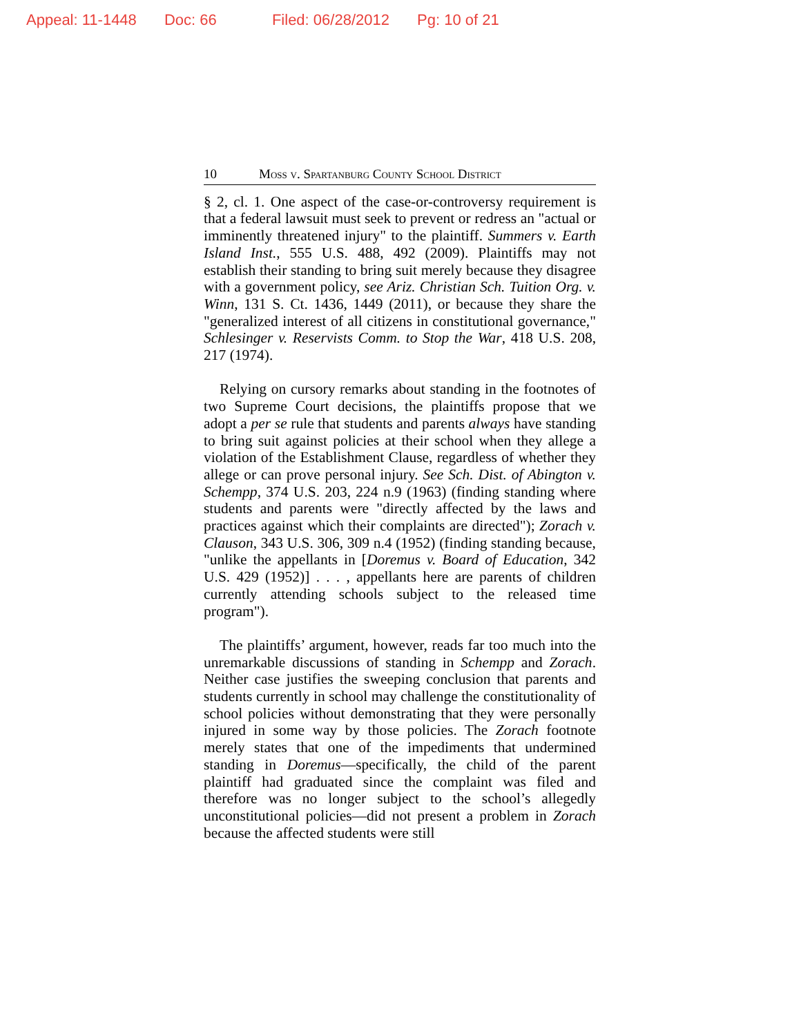Appeal: 11-1448 Doc: 66 Filed: 06/28/2012 Pg: 10 of 21
10 Moss v. Spartanburg County School District
§ 2, cl. 1. One aspect of the case-or-controversy requirement is that a federal lawsuit must seek to prevent or redress an "actual or imminently threatened injury" to the plaintiff. Summers v. Earth Island Inst., 555 U.S. 488, 492 (2009). Plaintiffs may not establish their standing to bring suit merely because they disagree with a government policy, see Ariz. Christian Sch. Tuition Org. v. Winn, 131 S. Ct. 1436, 1449 (2011), or because they share the "generalized interest of all citizens in constitutional governance," Schlesinger v. Reservists Comm. to Stop the War, 418 U.S. 208, 217 (1974).
Relying on cursory remarks about standing in the footnotes of two Supreme Court decisions, the plaintiffs propose that we adopt a per se rule that students and parents always have standing to bring suit against policies at their school when they allege a violation of the Establishment Clause, regardless of whether they allege or can prove personal injury. See Sch. Dist. of Abington v. Schempp, 374 U.S. 203, 224 n.9 (1963) (finding standing where students and parents were "directly affected by the laws and practices against which their complaints are directed"); Zorach v. Clauson, 343 U.S. 306, 309 n.4 (1952) (finding standing because, "unlike the appellants in [Doremus v. Board of Education, 342 U.S. 429 (1952)] . . . , appellants here are parents of children currently attending schools subject to the released time program").
The plaintiffs’ argument, however, reads far too much into the unremarkable discussions of standing in Schempp and Zorach. Neither case justifies the sweeping conclusion that parents and students currently in school may challenge the constitutionality of school policies without demonstrating that they were personally injured in some way by those policies. The Zorach footnote merely states that one of the impediments that undermined standing in Doremus—specifically, the child of the parent plaintiff had graduated since the complaint was filed and therefore was no longer subject to the school’s allegedly unconstitutional policies—did not present a problem in Zorach because the affected students were still